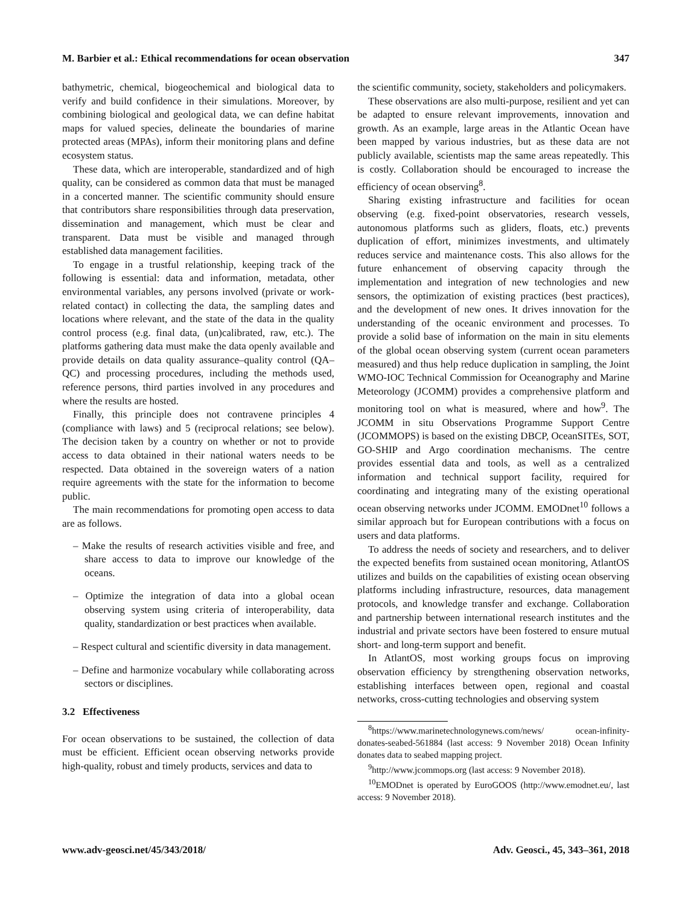M. Barbier et al.: Ethical recommendations for ocean observation 347
bathymetric, chemical, biogeochemical and biological data to verify and build confidence in their simulations. Moreover, by combining biological and geological data, we can define habitat maps for valued species, delineate the boundaries of marine protected areas (MPAs), inform their monitoring plans and define ecosystem status.
These data, which are interoperable, standardized and of high quality, can be considered as common data that must be managed in a concerted manner. The scientific community should ensure that contributors share responsibilities through data preservation, dissemination and management, which must be clear and transparent. Data must be visible and managed through established data management facilities.
To engage in a trustful relationship, keeping track of the following is essential: data and information, metadata, other environmental variables, any persons involved (private or work-related contact) in collecting the data, the sampling dates and locations where relevant, and the state of the data in the quality control process (e.g. final data, (un)calibrated, raw, etc.). The platforms gathering data must make the data openly available and provide details on data quality assurance–quality control (QA–QC) and processing procedures, including the methods used, reference persons, third parties involved in any procedures and where the results are hosted.
Finally, this principle does not contravene principles 4 (compliance with laws) and 5 (reciprocal relations; see below). The decision taken by a country on whether or not to provide access to data obtained in their national waters needs to be respected. Data obtained in the sovereign waters of a nation require agreements with the state for the information to become public.
The main recommendations for promoting open access to data are as follows.
– Make the results of research activities visible and free, and share access to data to improve our knowledge of the oceans.
– Optimize the integration of data into a global ocean observing system using criteria of interoperability, data quality, standardization or best practices when available.
– Respect cultural and scientific diversity in data management.
– Define and harmonize vocabulary while collaborating across sectors or disciplines.
3.2 Effectiveness
For ocean observations to be sustained, the collection of data must be efficient. Efficient ocean observing networks provide high-quality, robust and timely products, services and data to
the scientific community, society, stakeholders and policymakers.
These observations are also multi-purpose, resilient and yet can be adapted to ensure relevant improvements, innovation and growth. As an example, large areas in the Atlantic Ocean have been mapped by various industries, but as these data are not publicly available, scientists map the same areas repeatedly. This is costly. Collaboration should be encouraged to increase the efficiency of ocean observing<sup>8</sup>.
Sharing existing infrastructure and facilities for ocean observing (e.g. fixed-point observatories, research vessels, autonomous platforms such as gliders, floats, etc.) prevents duplication of effort, minimizes investments, and ultimately reduces service and maintenance costs. This also allows for the future enhancement of observing capacity through the implementation and integration of new technologies and new sensors, the optimization of existing practices (best practices), and the development of new ones. It drives innovation for the understanding of the oceanic environment and processes. To provide a solid base of information on the main in situ elements of the global ocean observing system (current ocean parameters measured) and thus help reduce duplication in sampling, the Joint WMO-IOC Technical Commission for Oceanography and Marine Meteorology (JCOMM) provides a comprehensive platform and monitoring tool on what is measured, where and how<sup>9</sup>. The JCOMM in situ Observations Programme Support Centre (JCOMMOPS) is based on the existing DBCP, OceanSITEs, SOT, GO-SHIP and Argo coordination mechanisms. The centre provides essential data and tools, as well as a centralized information and technical support facility, required for coordinating and integrating many of the existing operational ocean observing networks under JCOMM. EMODnet<sup>10</sup> follows a similar approach but for European contributions with a focus on users and data platforms.
To address the needs of society and researchers, and to deliver the expected benefits from sustained ocean monitoring, AtlantOS utilizes and builds on the capabilities of existing ocean observing platforms including infrastructure, resources, data management protocols, and knowledge transfer and exchange. Collaboration and partnership between international research institutes and the industrial and private sectors have been fostered to ensure mutual short- and long-term support and benefit.
In AtlantOS, most working groups focus on improving observation efficiency by strengthening observation networks, establishing interfaces between open, regional and coastal networks, cross-cutting technologies and observing system
<sup>8</sup> https://www.marinetechnologynews.com/news/ ocean-infinity-donates-seabed-561884 (last access: 9 November 2018) Ocean Infinity donates data to seabed mapping project.
<sup>9</sup> http://www.jcommops.org (last access: 9 November 2018).
<sup>10</sup> EMODnet is operated by EuroGOOS (http://www.emodnet.eu/, last access: 9 November 2018).
www.adv-geosci.net/45/343/2018/ Adv. Geosci., 45, 343–361, 2018